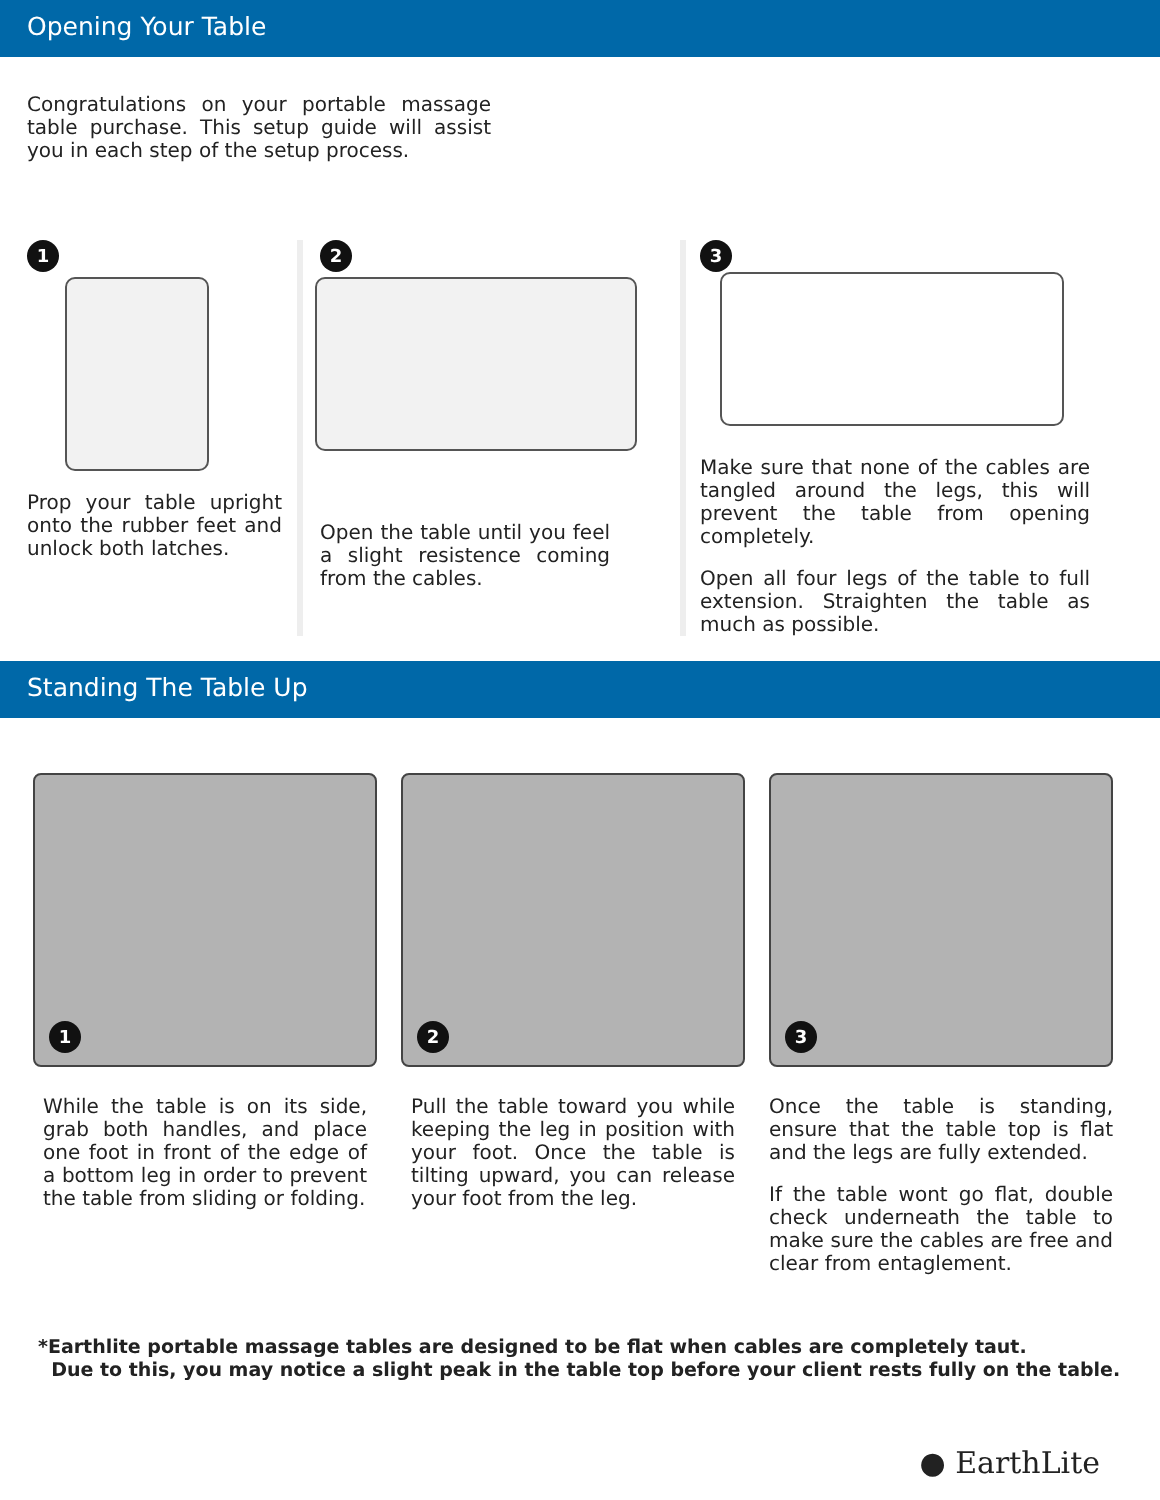Opening Your Table
Congratulations on your portable massage table purchase. This setup guide will assist you in each step of the setup process.
1
Prop your table upright onto the rubber feet and unlock both latches.
2
Open the table until you feel a slight resistence coming from the cables.
3
Make sure that none of the cables are tangled around the legs, this will prevent the table from opening completely.
Open all four legs of the table to full extension. Straighten the table as much as possible.
Standing The Table Up
1
While the table is on its side, grab both handles, and place one foot in front of the edge of a bottom leg in order to prevent the table from sliding or folding.
2
Pull the table toward you while keeping the leg in position with your foot. Once the table is tilting upward, you can release your foot from the leg.
3
Once the table is standing, ensure that the table top is flat and the legs are fully extended.
If the table wont go flat, double check underneath the table to make sure the cables are free and clear from entaglement.
*Earthlite portable massage tables are designed to be flat when cables are completely taut.
Due to this, you may notice a slight peak in the table top before your client rests fully on the table.
● EarthLite